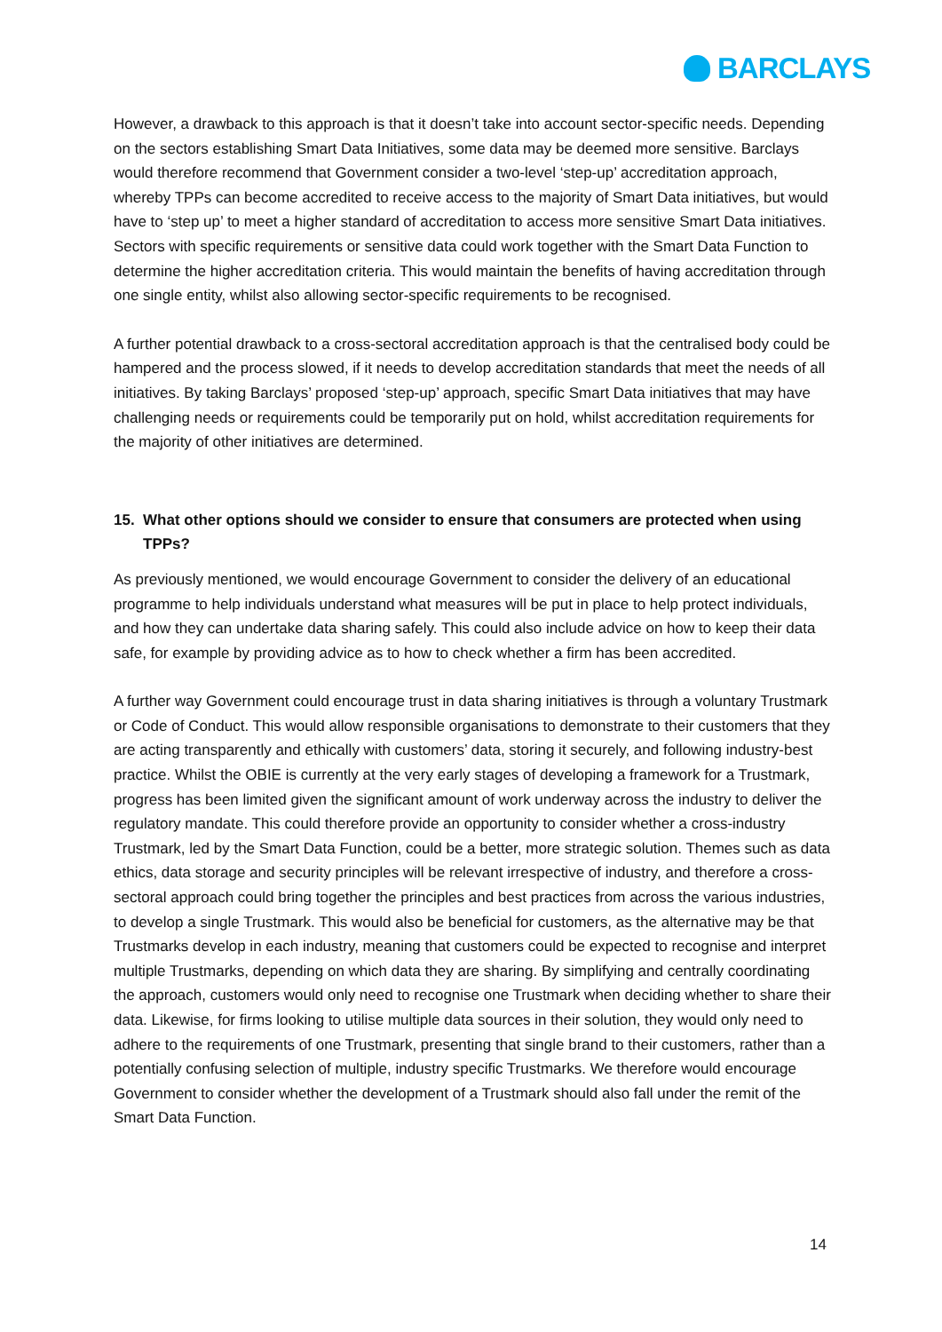BARCLAYS
However, a drawback to this approach is that it doesn’t take into account sector-specific needs. Depending on the sectors establishing Smart Data Initiatives, some data may be deemed more sensitive. Barclays would therefore recommend that Government consider a two-level ‘step-up’ accreditation approach, whereby TPPs can become accredited to receive access to the majority of Smart Data initiatives, but would have to ‘step up’ to meet a higher standard of accreditation to access more sensitive Smart Data initiatives. Sectors with specific requirements or sensitive data could work together with the Smart Data Function to determine the higher accreditation criteria. This would maintain the benefits of having accreditation through one single entity, whilst also allowing sector-specific requirements to be recognised.
A further potential drawback to a cross-sectoral accreditation approach is that the centralised body could be hampered and the process slowed, if it needs to develop accreditation standards that meet the needs of all initiatives. By taking Barclays’ proposed ‘step-up’ approach, specific Smart Data initiatives that may have challenging needs or requirements could be temporarily put on hold, whilst accreditation requirements for the majority of other initiatives are determined.
15. What other options should we consider to ensure that consumers are protected when using TPPs?
As previously mentioned, we would encourage Government to consider the delivery of an educational programme to help individuals understand what measures will be put in place to help protect individuals, and how they can undertake data sharing safely. This could also include advice on how to keep their data safe, for example by providing advice as to how to check whether a firm has been accredited.
A further way Government could encourage trust in data sharing initiatives is through a voluntary Trustmark or Code of Conduct. This would allow responsible organisations to demonstrate to their customers that they are acting transparently and ethically with customers’ data, storing it securely, and following industry-best practice. Whilst the OBIE is currently at the very early stages of developing a framework for a Trustmark, progress has been limited given the significant amount of work underway across the industry to deliver the regulatory mandate. This could therefore provide an opportunity to consider whether a cross-industry Trustmark, led by the Smart Data Function, could be a better, more strategic solution. Themes such as data ethics, data storage and security principles will be relevant irrespective of industry, and therefore a cross-sectoral approach could bring together the principles and best practices from across the various industries, to develop a single Trustmark. This would also be beneficial for customers, as the alternative may be that Trustmarks develop in each industry, meaning that customers could be expected to recognise and interpret multiple Trustmarks, depending on which data they are sharing. By simplifying and centrally coordinating the approach, customers would only need to recognise one Trustmark when deciding whether to share their data. Likewise, for firms looking to utilise multiple data sources in their solution, they would only need to adhere to the requirements of one Trustmark, presenting that single brand to their customers, rather than a potentially confusing selection of multiple, industry specific Trustmarks. We therefore would encourage Government to consider whether the development of a Trustmark should also fall under the remit of the Smart Data Function.
14